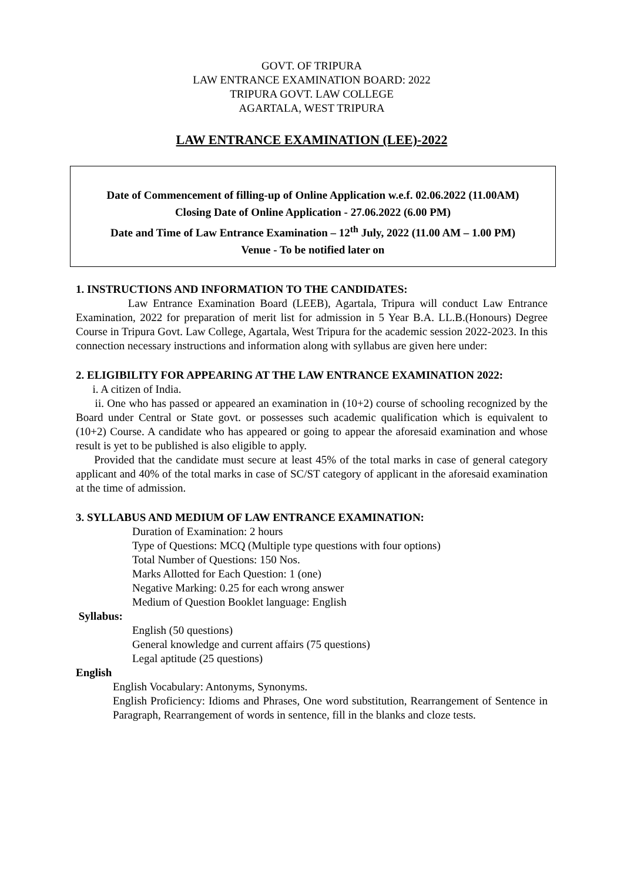GOVT. OF TRIPURA
LAW ENTRANCE EXAMINATION BOARD: 2022
TRIPURA GOVT. LAW COLLEGE
AGARTALA, WEST TRIPURA
LAW ENTRANCE EXAMINATION (LEE)-2022
Date of Commencement of filling-up of Online Application w.e.f. 02.06.2022 (11.00AM)
Closing Date of Online Application - 27.06.2022 (6.00 PM)
Date and Time of Law Entrance Examination – 12<sup>th</sup> July, 2022 (11.00 AM – 1.00 PM)
Venue - To be notified later on
1. INSTRUCTIONS AND INFORMATION TO THE CANDIDATES:
Law Entrance Examination Board (LEEB), Agartala, Tripura will conduct Law Entrance Examination, 2022 for preparation of merit list for admission in 5 Year B.A. LL.B.(Honours) Degree Course in Tripura Govt. Law College, Agartala, West Tripura for the academic session 2022-2023. In this connection necessary instructions and information along with syllabus are given here under:
2. ELIGIBILITY FOR APPEARING AT THE LAW ENTRANCE EXAMINATION 2022:
i. A citizen of India.
ii. One who has passed or appeared an examination in (10+2) course of schooling recognized by the Board under Central or State govt. or possesses such academic qualification which is equivalent to (10+2) Course. A candidate who has appeared or going to appear the aforesaid examination and whose result is yet to be published is also eligible to apply.
Provided that the candidate must secure at least 45% of the total marks in case of general category applicant and 40% of the total marks in case of SC/ST category of applicant in the aforesaid examination at the time of admission.
3. SYLLABUS AND MEDIUM OF LAW ENTRANCE EXAMINATION:
Duration of Examination: 2 hours
Type of Questions: MCQ (Multiple type questions with four options)
Total Number of Questions: 150 Nos.
Marks Allotted for Each Question: 1 (one)
Negative Marking: 0.25 for each wrong answer
Medium of Question Booklet language: English
Syllabus:
English (50 questions)
General knowledge and current affairs (75 questions)
Legal aptitude (25 questions)
English
English Vocabulary: Antonyms, Synonyms.
English Proficiency: Idioms and Phrases, One word substitution, Rearrangement of Sentence in Paragraph, Rearrangement of words in sentence, fill in the blanks and cloze tests.